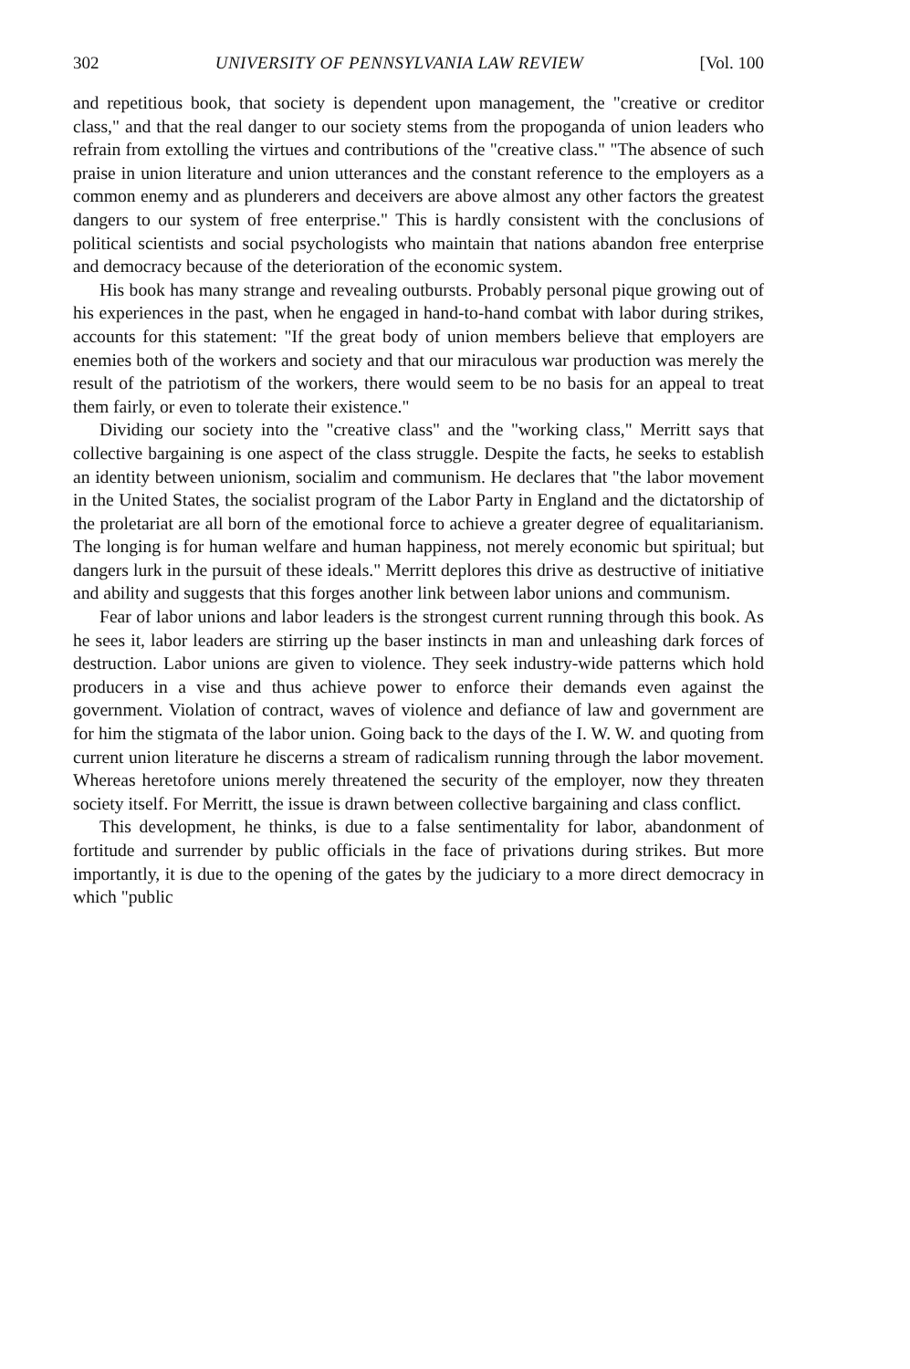302 UNIVERSITY OF PENNSYLVANIA LAW REVIEW [Vol. 100
and repetitious book, that society is dependent upon management, the "creative or creditor class," and that the real danger to our society stems from the propoganda of union leaders who refrain from extolling the virtues and contributions of the "creative class." "The absence of such praise in union literature and union utterances and the constant reference to the employers as a common enemy and as plunderers and deceivers are above almost any other factors the greatest dangers to our system of free enterprise." This is hardly consistent with the conclusions of political scientists and social psychologists who maintain that nations abandon free enterprise and democracy because of the deterioration of the economic system.
His book has many strange and revealing outbursts. Probably personal pique growing out of his experiences in the past, when he engaged in hand-to-hand combat with labor during strikes, accounts for this statement: "If the great body of union members believe that employers are enemies both of the workers and society and that our miraculous war production was merely the result of the patriotism of the workers, there would seem to be no basis for an appeal to treat them fairly, or even to tolerate their existence."
Dividing our society into the "creative class" and the "working class," Merritt says that collective bargaining is one aspect of the class struggle. Despite the facts, he seeks to establish an identity between unionism, socialim and communism. He declares that "the labor movement in the United States, the socialist program of the Labor Party in England and the dictatorship of the proletariat are all born of the emotional force to achieve a greater degree of equalitarianism. The longing is for human welfare and human happiness, not merely economic but spiritual; but dangers lurk in the pursuit of these ideals." Merritt deplores this drive as destructive of initiative and ability and suggests that this forges another link between labor unions and communism.
Fear of labor unions and labor leaders is the strongest current running through this book. As he sees it, labor leaders are stirring up the baser instincts in man and unleashing dark forces of destruction. Labor unions are given to violence. They seek industry-wide patterns which hold producers in a vise and thus achieve power to enforce their demands even against the government. Violation of contract, waves of violence and defiance of law and government are for him the stigmata of the labor union. Going back to the days of the I. W. W. and quoting from current union literature he discerns a stream of radicalism running through the labor movement. Whereas heretofore unions merely threatened the security of the employer, now they threaten society itself. For Merritt, the issue is drawn between collective bargaining and class conflict.
This development, he thinks, is due to a false sentimentality for labor, abandonment of fortitude and surrender by public officials in the face of privations during strikes. But more importantly, it is due to the opening of the gates by the judiciary to a more direct democracy in which "public